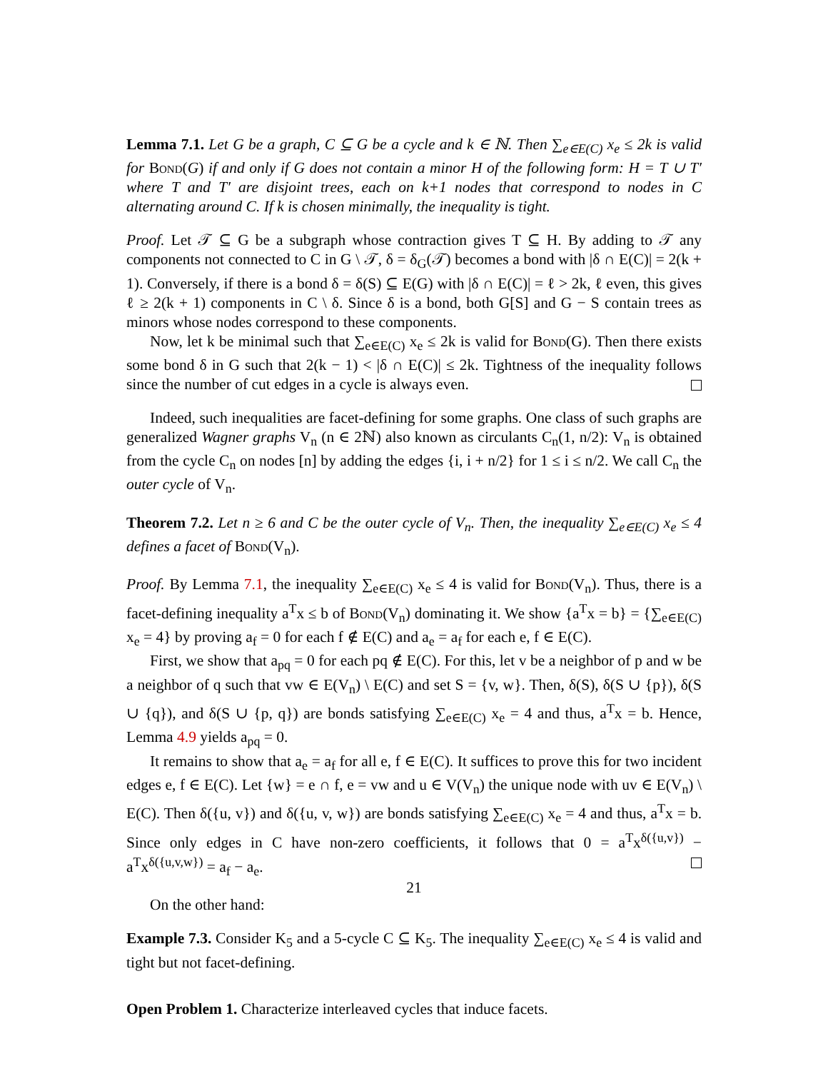Lemma 7.1. Let G be a graph, C ⊆ G be a cycle and k ∈ ℕ. Then ∑<sub>e∈E(C)</sub> x<sub>e</sub> ≤ 2k is valid for Bond(G) if and only if G does not contain a minor H of the following form: H = T ∪ T′ where T and T′ are disjoint trees, each on k+1 nodes that correspond to nodes in C alternating around C. If k is chosen minimally, the inequality is tight.
Proof. Let 𝒯 ⊆ G be a subgraph whose contraction gives T ⊆ H. By adding to 𝒯 any components not connected to C in G \ 𝒯, δ = δ<sub>G</sub>(𝒯) becomes a bond with |δ ∩ E(C)| = 2(k + 1). Conversely, if there is a bond δ = δ(S) ⊆ E(G) with |δ ∩ E(C)| = ℓ > 2k, ℓ even, this gives ℓ ≥ 2(k + 1) components in C \ δ. Since δ is a bond, both G[S] and G − S contain trees as minors whose nodes correspond to these components.
Now, let k be minimal such that ∑<sub>e∈E(C)</sub> x<sub>e</sub> ≤ 2k is valid for Bond(G). Then there exists some bond δ in G such that 2(k − 1) < |δ ∩ E(C)| ≤ 2k. Tightness of the inequality follows since the number of cut edges in a cycle is always even.
Indeed, such inequalities are facet-defining for some graphs. One class of such graphs are generalized Wagner graphs V<sub>n</sub> (n ∈ 2ℕ) also known as circulants C<sub>n</sub>(1, n/2): V<sub>n</sub> is obtained from the cycle C<sub>n</sub> on nodes [n] by adding the edges {i, i + n/2} for 1 ≤ i ≤ n/2. We call C<sub>n</sub> the outer cycle of V<sub>n</sub>.
Theorem 7.2. Let n ≥ 6 and C be the outer cycle of V<sub>n</sub>. Then, the inequality ∑<sub>e∈E(C)</sub> x<sub>e</sub> ≤ 4 defines a facet of Bond(V<sub>n</sub>).
Proof. By Lemma 7.1, the inequality ∑<sub>e∈E(C)</sub> x<sub>e</sub> ≤ 4 is valid for Bond(V<sub>n</sub>). Thus, there is a facet-defining inequality a<sup>T</sup>x ≤ b of Bond(V<sub>n</sub>) dominating it. We show {a<sup>T</sup>x = b} = {∑<sub>e∈E(C)</sub> x<sub>e</sub> = 4} by proving a<sub>f</sub> = 0 for each f ∉ E(C) and a<sub>e</sub> = a<sub>f</sub> for each e, f ∈ E(C).
First, we show that a<sub>pq</sub> = 0 for each pq ∉ E(C). For this, let v be a neighbor of p and w be a neighbor of q such that vw ∈ E(V<sub>n</sub>) \ E(C) and set S = {v, w}. Then, δ(S), δ(S ∪ {p}), δ(S ∪ {q}), and δ(S ∪ {p, q}) are bonds satisfying ∑<sub>e∈E(C)</sub> x<sub>e</sub> = 4 and thus, a<sup>T</sup>x = b. Hence, Lemma 4.9 yields a<sub>pq</sub> = 0.
It remains to show that a<sub>e</sub> = a<sub>f</sub> for all e, f ∈ E(C). It suffices to prove this for two incident edges e, f ∈ E(C). Let {w} = e ∩ f, e = vw and u ∈ V(V<sub>n</sub>) the unique node with uv ∈ E(V<sub>n</sub>) \ E(C). Then δ({u, v}) and δ({u, v, w}) are bonds satisfying ∑<sub>e∈E(C)</sub> x<sub>e</sub> = 4 and thus, a<sup>T</sup>x = b. Since only edges in C have non-zero coefficients, it follows that 0 = a<sup>T</sup>x<sup>δ({u,v})</sup> − a<sup>T</sup>x<sup>δ({u,v,w})</sup> = a<sub>f</sub> − a<sub>e</sub>.
On the other hand:
Example 7.3. Consider K<sub>5</sub> and a 5-cycle C ⊆ K<sub>5</sub>. The inequality ∑<sub>e∈E(C)</sub> x<sub>e</sub> ≤ 4 is valid and tight but not facet-defining.
Open Problem 1. Characterize interleaved cycles that induce facets.
21